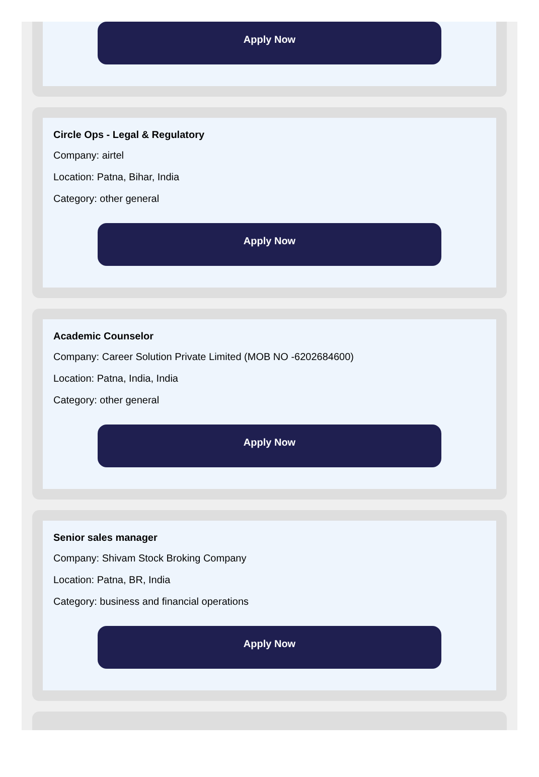Apply Now
Circle Ops - Legal & Regulatory
Company: airtel
Location: Patna, Bihar, India
Category: other general
Apply Now
Academic Counselor
Company: Career Solution Private Limited (MOB NO -6202684600)
Location: Patna, India, India
Category: other general
Apply Now
Senior sales manager
Company: Shivam Stock Broking Company
Location: Patna, BR, India
Category: business and financial operations
Apply Now